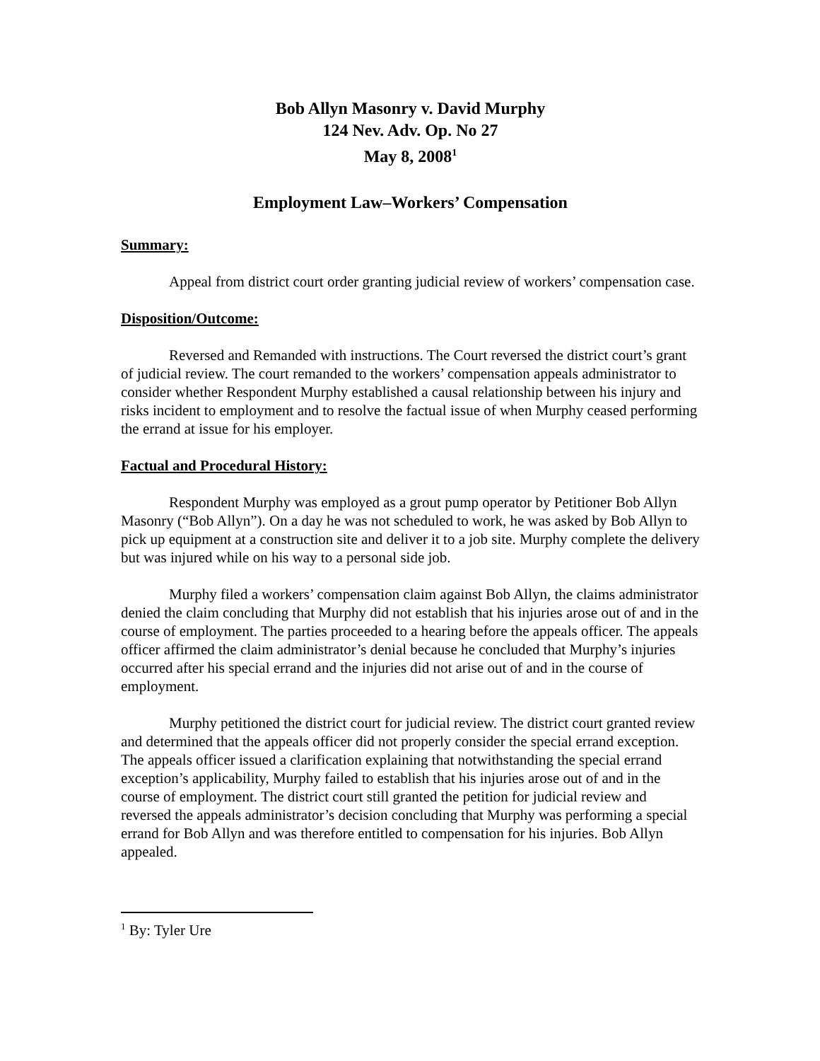Bob Allyn Masonry v. David Murphy
124 Nev. Adv. Op. No 27
May 8, 2008<sup>1</sup>
Employment Law–Workers’ Compensation
Summary:
Appeal from district court order granting judicial review of workers’ compensation case.
Disposition/Outcome:
Reversed and Remanded with instructions. The Court reversed the district court’s grant of judicial review. The court remanded to the workers’ compensation appeals administrator to consider whether Respondent Murphy established a causal relationship between his injury and risks incident to employment and to resolve the factual issue of when Murphy ceased performing the errand at issue for his employer.
Factual and Procedural History:
Respondent Murphy was employed as a grout pump operator by Petitioner Bob Allyn Masonry (“Bob Allyn”). On a day he was not scheduled to work, he was asked by Bob Allyn to pick up equipment at a construction site and deliver it to a job site. Murphy complete the delivery but was injured while on his way to a personal side job.
Murphy filed a workers’ compensation claim against Bob Allyn, the claims administrator denied the claim concluding that Murphy did not establish that his injuries arose out of and in the course of employment. The parties proceeded to a hearing before the appeals officer. The appeals officer affirmed the claim administrator’s denial because he concluded that Murphy’s injuries occurred after his special errand and the injuries did not arise out of and in the course of employment.
Murphy petitioned the district court for judicial review. The district court granted review and determined that the appeals officer did not properly consider the special errand exception. The appeals officer issued a clarification explaining that notwithstanding the special errand exception’s applicability, Murphy failed to establish that his injuries arose out of and in the course of employment. The district court still granted the petition for judicial review and reversed the appeals administrator’s decision concluding that Murphy was performing a special errand for Bob Allyn and was therefore entitled to compensation for his injuries. Bob Allyn appealed.
<sup>1</sup> By: Tyler Ure